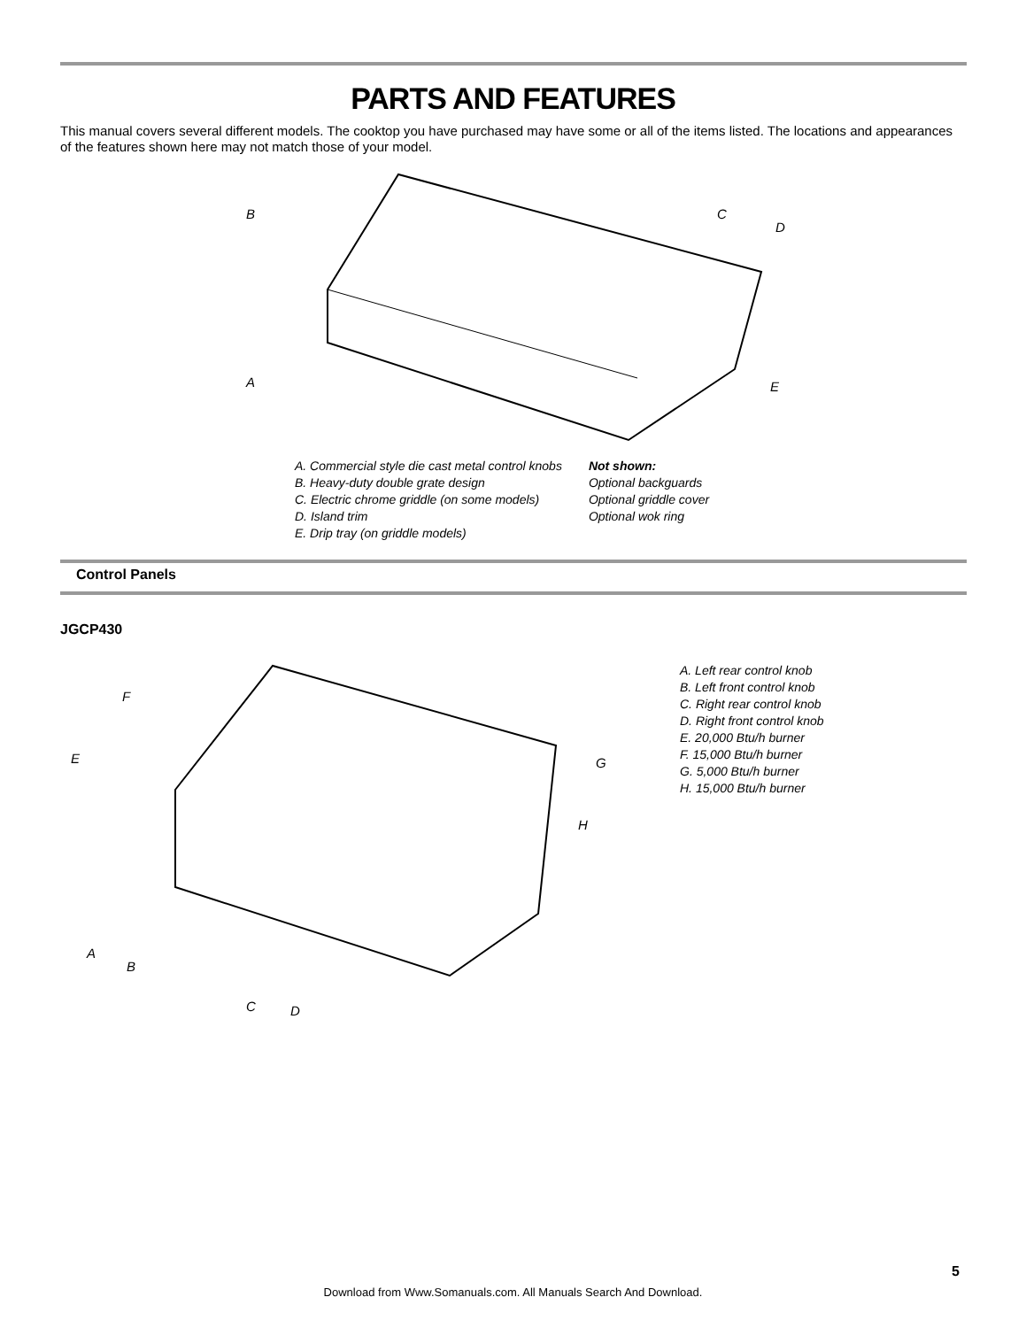PARTS AND FEATURES
This manual covers several different models. The cooktop you have purchased may have some or all of the items listed. The locations and appearances of the features shown here may not match those of your model.
B
C
D
A
E
A. Commercial style die cast metal control knobs
B. Heavy-duty double grate design
C. Electric chrome griddle (on some models)
D. Island trim
E. Drip tray (on griddle models)
Not shown:
Optional backguards
Optional griddle cover
Optional wok ring
Control Panels
JGCP430
F
E
G
H
A
B
C
D
A. Left rear control knob
B. Left front control knob
C. Right rear control knob
D. Right front control knob
E. 20,000 Btu/h burner
F. 15,000 Btu/h burner
G. 5,000 Btu/h burner
H. 15,000 Btu/h burner
5
Download from Www.Somanuals.com. All Manuals Search And Download.